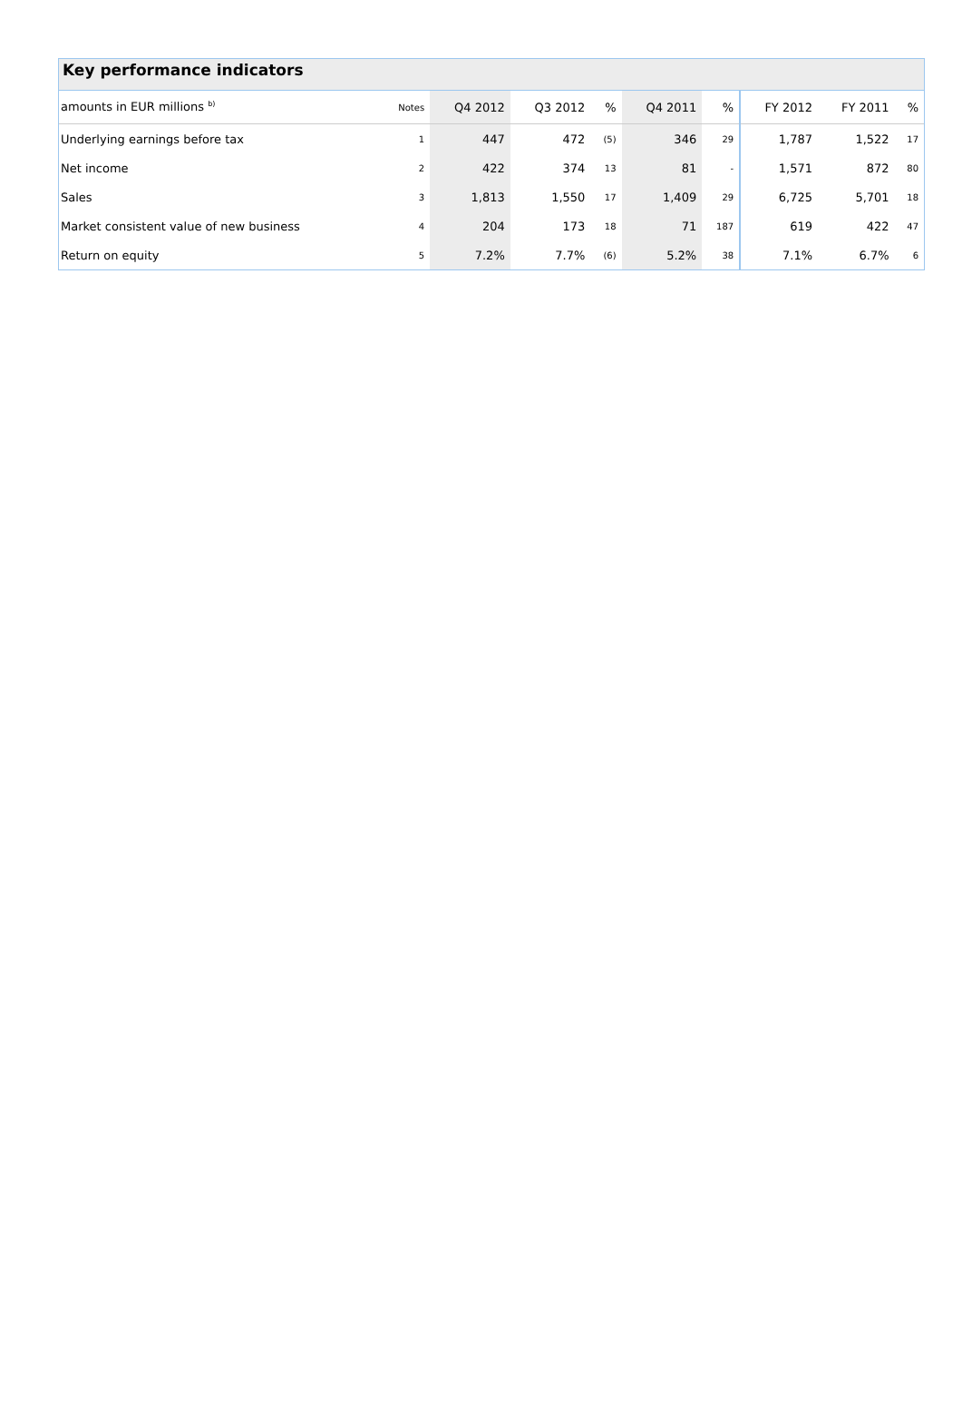Key performance indicators
| amounts in EUR millions <sup>b)</sup> | Notes | Q4 2012 | Q3 2012 | % | Q4 2011 | % | FY 2012 | FY 2011 | % |
| --- | --- | --- | --- | --- | --- | --- | --- | --- | --- |
| Underlying earnings before tax | 1 | 447 | 472 | (5) | 346 | 29 | 1,787 | 1,522 | 17 |
| Net income | 2 | 422 | 374 | 13 | 81 | - | 1,571 | 872 | 80 |
| Sales | 3 | 1,813 | 1,550 | 17 | 1,409 | 29 | 6,725 | 5,701 | 18 |
| Market consistent value of new business | 4 | 204 | 173 | 18 | 71 | 187 | 619 | 422 | 47 |
| Return on equity | 5 | 7.2% | 7.7% | (6) | 5.2% | 38 | 7.1% | 6.7% | 6 |